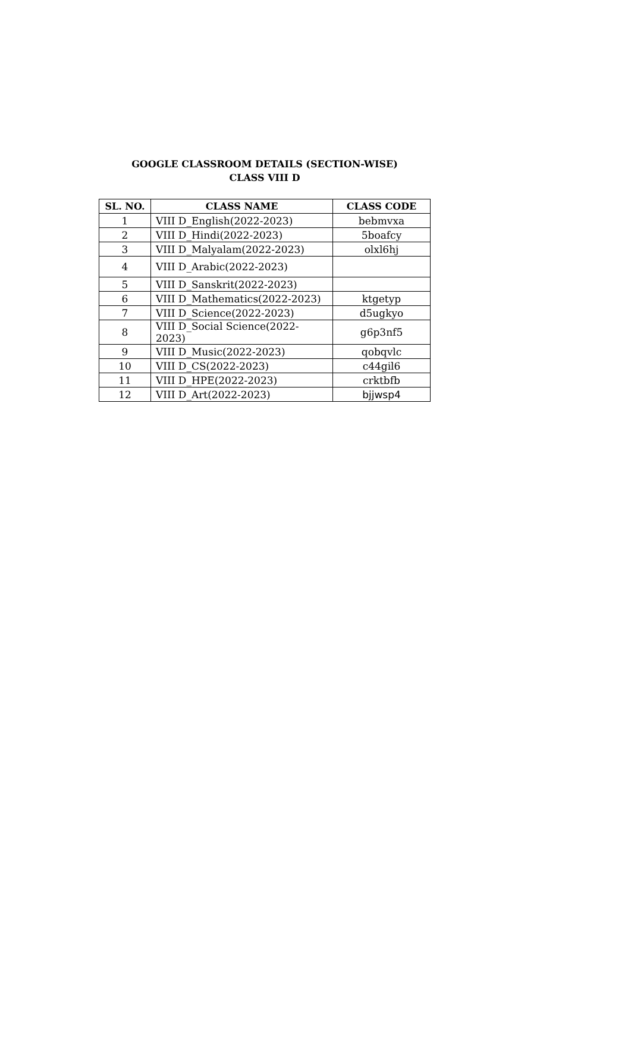GOOGLE CLASSROOM DETAILS (SECTION-WISE)
CLASS VIII D
| SL. NO. | CLASS NAME | CLASS CODE |
| --- | --- | --- |
| 1 | VIII D_English(2022-2023) | bebmvxa |
| 2 | VIII D_Hindi(2022-2023) | 5boafcy |
| 3 | VIII D_Malyalam(2022-2023) | olxl6hj |
| 4 | VIII D_Arabic(2022-2023) | |
| 5 | VIII D_Sanskrit(2022-2023) | |
| 6 | VIII D_Mathematics(2022-2023) | ktgetyp |
| 7 | VIII D_Science(2022-2023) | d5ugkyo |
| 8 | VIII D_Social Science(2022-2023) | g6p3nf5 |
| 9 | VIII D_Music(2022-2023) | qobqvlc |
| 10 | VIII D_CS(2022-2023) | c44gil6 |
| 11 | VIII D_HPE(2022-2023) | crktbfb |
| 12 | VIII D_Art(2022-2023) | bjjwsp4 |